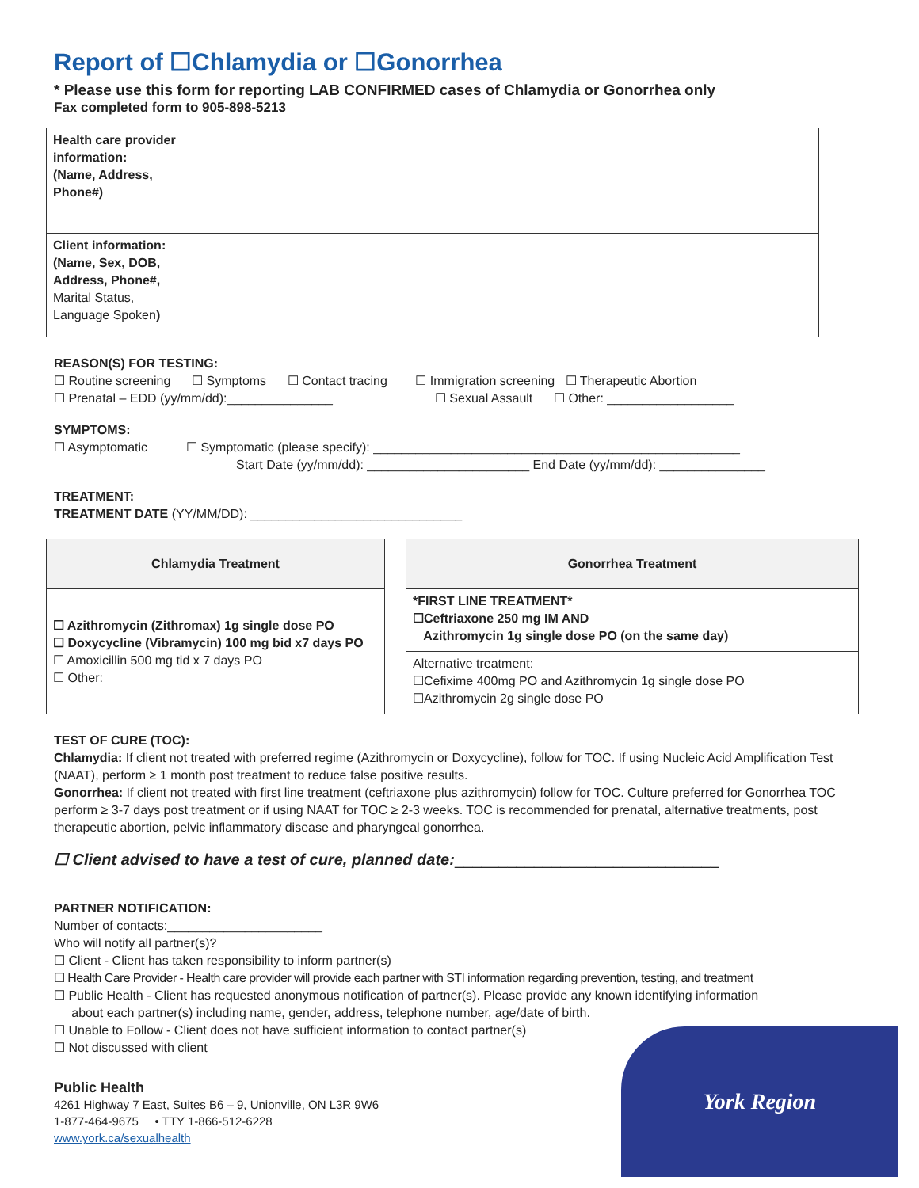Report of ☐Chlamydia or ☐Gonorrhea
* Please use this form for reporting LAB CONFIRMED cases of Chlamydia or Gonorrhea only
Fax completed form to 905-898-5213
| Health care provider information: (Name, Address, Phone#) | |
| Client information: (Name, Sex, DOB, Address, Phone#, Marital Status, Language Spoken ) | |
REASON(S) FOR TESTING:
☐ Routine screening ☐ Symptoms ☐ Contact tracing ☐ Immigration screening ☐ Therapeutic Abortion
☐ Prenatal – EDD (yy/mm/dd):_______________ ☐ Sexual Assault ☐ Other: __________________
SYMPTOMS:
☐ Asymptomatic ☐ Symptomatic (please specify): ____________________________________________________
Start Date (yy/mm/dd): _______________________ End Date (yy/mm/dd): _______________
TREATMENT:
TREATMENT DATE (YY/MM/DD): ______________________________
| Chlamydia Treatment |
| ☐ Azithromycin (Zithromax) 1g single dose PO ☐ Doxycycline (Vibramycin) 100 mg bid x7 days PO ☐ Amoxicillin 500 mg tid x 7 days PO ☐ Other: |
| Gonorrhea Treatment |
| *FIRST LINE TREATMENT* ☐Ceftriaxone 250 mg IM AND Azithromycin 1g single dose PO (on the same day) |
| Alternative treatment: ☐Cefixime 400mg PO and Azithromycin 1g single dose PO ☐Azithromycin 2g single dose PO |
TEST OF CURE (TOC):
Chlamydia: If client not treated with preferred regime (Azithromycin or Doxycycline), follow for TOC. If using Nucleic Acid Amplification Test (NAAT), perform ≥ 1 month post treatment to reduce false positive results.
Gonorrhea: If client not treated with first line treatment (ceftriaxone plus azithromycin) follow for TOC. Culture preferred for Gonorrhea TOC perform ≥ 3-7 days post treatment or if using NAAT for TOC ≥ 2-3 weeks. TOC is recommended for prenatal, alternative treatments, post therapeutic abortion, pelvic inflammatory disease and pharyngeal gonorrhea.
☐ Client advised to have a test of cure, planned date:______________________________
PARTNER NOTIFICATION:
Number of contacts:______________________
Who will notify all partner(s)?
☐ Client - Client has taken responsibility to inform partner(s)
☐ Health Care Provider - Health care provider will provide each partner with STI information regarding prevention, testing, and treatment
☐ Public Health - Client has requested anonymous notification of partner(s). Please provide any known identifying information
about each partner(s) including name, gender, address, telephone number, age/date of birth.
☐ Unable to Follow - Client does not have sufficient information to contact partner(s)
☐ Not discussed with client
Public Health
4261 Highway 7 East, Suites B6 – 9, Unionville, ON L3R 9W6
1-877-464-9675 • TTY 1-866-512-6228
www.york.ca/sexualhealth
York Region